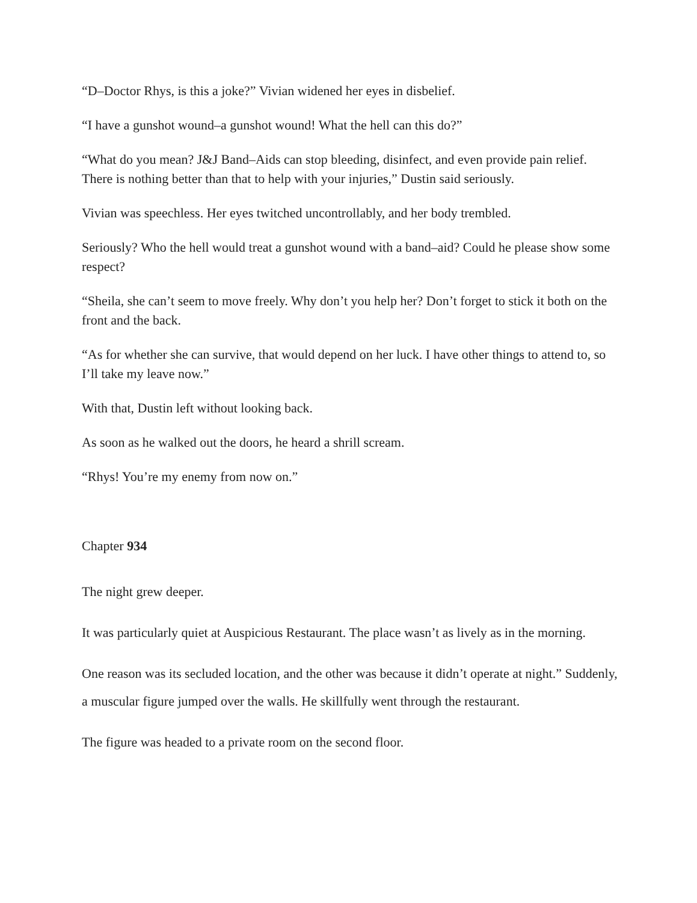“D–Doctor Rhys, is this a joke?” Vivian widened her eyes in disbelief.
“I have a gunshot wound–a gunshot wound! What the hell can this do?”
“What do you mean? J&J Band–Aids can stop bleeding, disinfect, and even provide pain relief. There is nothing better than that to help with your injuries,” Dustin said seriously.
Vivian was speechless. Her eyes twitched uncontrollably, and her body trembled.
Seriously? Who the hell would treat a gunshot wound with a band–aid? Could he please show some respect?
“Sheila, she can’t seem to move freely. Why don’t you help her? Don’t forget to stick it both on the front and the back.
“As for whether she can survive, that would depend on her luck. I have other things to attend to, so I’ll take my leave now.”
With that, Dustin left without looking back.
As soon as he walked out the doors, he heard a shrill scream.
“Rhys! You’re my enemy from now on.”
Chapter 934
The night grew deeper.
It was particularly quiet at Auspicious Restaurant. The place wasn’t as lively as in the morning.
One reason was its secluded location, and the other was because it didn’t operate at night.” Suddenly, a muscular figure jumped over the walls. He skillfully went through the restaurant.
The figure was headed to a private room on the second floor.